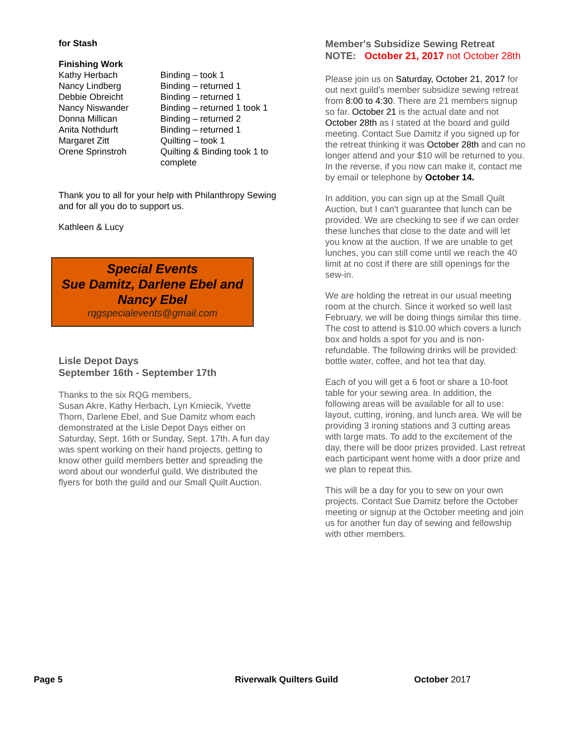for Stash
Finishing Work
| Kathy Herbach | Binding – took 1 |
| Nancy Lindberg | Binding – returned 1 |
| Debbie Obreicht | Binding – returned 1 |
| Nancy Niswander | Binding – returned 1 took 1 |
| Donna Millican | Binding – returned 2 |
| Anita Nothdurft | Binding – returned 1 |
| Margaret Zitt | Quilting – took 1 |
| Orene Sprinstroh | Quilting & Binding took 1 to complete |
Thank you to all for your help with Philanthropy Sewing and for all you do to support us.
Kathleen & Lucy
Special Events
Sue Damitz, Darlene Ebel and Nancy Ebel
rqgspecialevents@gmail.com
Lisle Depot Days
September 16th - September 17th
Thanks to the six RQG members,
Susan Akre, Kathy Herbach, Lyn Kmiecik, Yvette Thorn, Darlene Ebel, and Sue Damitz whom each demonstrated at the Lisle Depot Days either on Saturday, Sept. 16th or Sunday, Sept. 17th. A fun day was spent working on their hand projects, getting to know other guild members better and spreading the word about our wonderful guild. We distributed the flyers for both the guild and our Small Quilt Auction.
Member's Subsidize Sewing Retreat
NOTE: October 21, 2017 not October 28th
Please join us on Saturday, October 21, 2017 for out next guild's member subsidize sewing retreat from 8:00 to 4:30. There are 21 members signup so far. October 21 is the actual date and not October 28th as I stated at the board and guild meeting. Contact Sue Damitz if you signed up for the retreat thinking it was October 28th and can no longer attend and your $10 will be returned to you. In the reverse, if you now can make it, contact me by email or telephone by October 14.
In addition, you can sign up at the Small Quilt Auction, but I can't guarantee that lunch can be provided. We are checking to see if we can order these lunches that close to the date and will let you know at the auction. If we are unable to get lunches, you can still come until we reach the 40 limit at no cost if there are still openings for the sew-in.
We are holding the retreat in our usual meeting room at the church. Since it worked so well last February, we will be doing things similar this time. The cost to attend is $10.00 which covers a lunch box and holds a spot for you and is non-refundable. The following drinks will be provided: bottle water, coffee, and hot tea that day.
Each of you will get a 6 foot or share a 10-foot table for your sewing area. In addition, the following areas will be available for all to use: layout, cutting, ironing, and lunch area. We will be providing 3 ironing stations and 3 cutting areas with large mats. To add to the excitement of the day, there will be door prizes provided. Last retreat each participant went home with a door prize and we plan to repeat this.
This will be a day for you to sew on your own projects. Contact Sue Damitz before the October meeting or signup at the October meeting and join us for another fun day of sewing and fellowship with other members.
Page 5 Riverwalk Quilters Guild October 2017